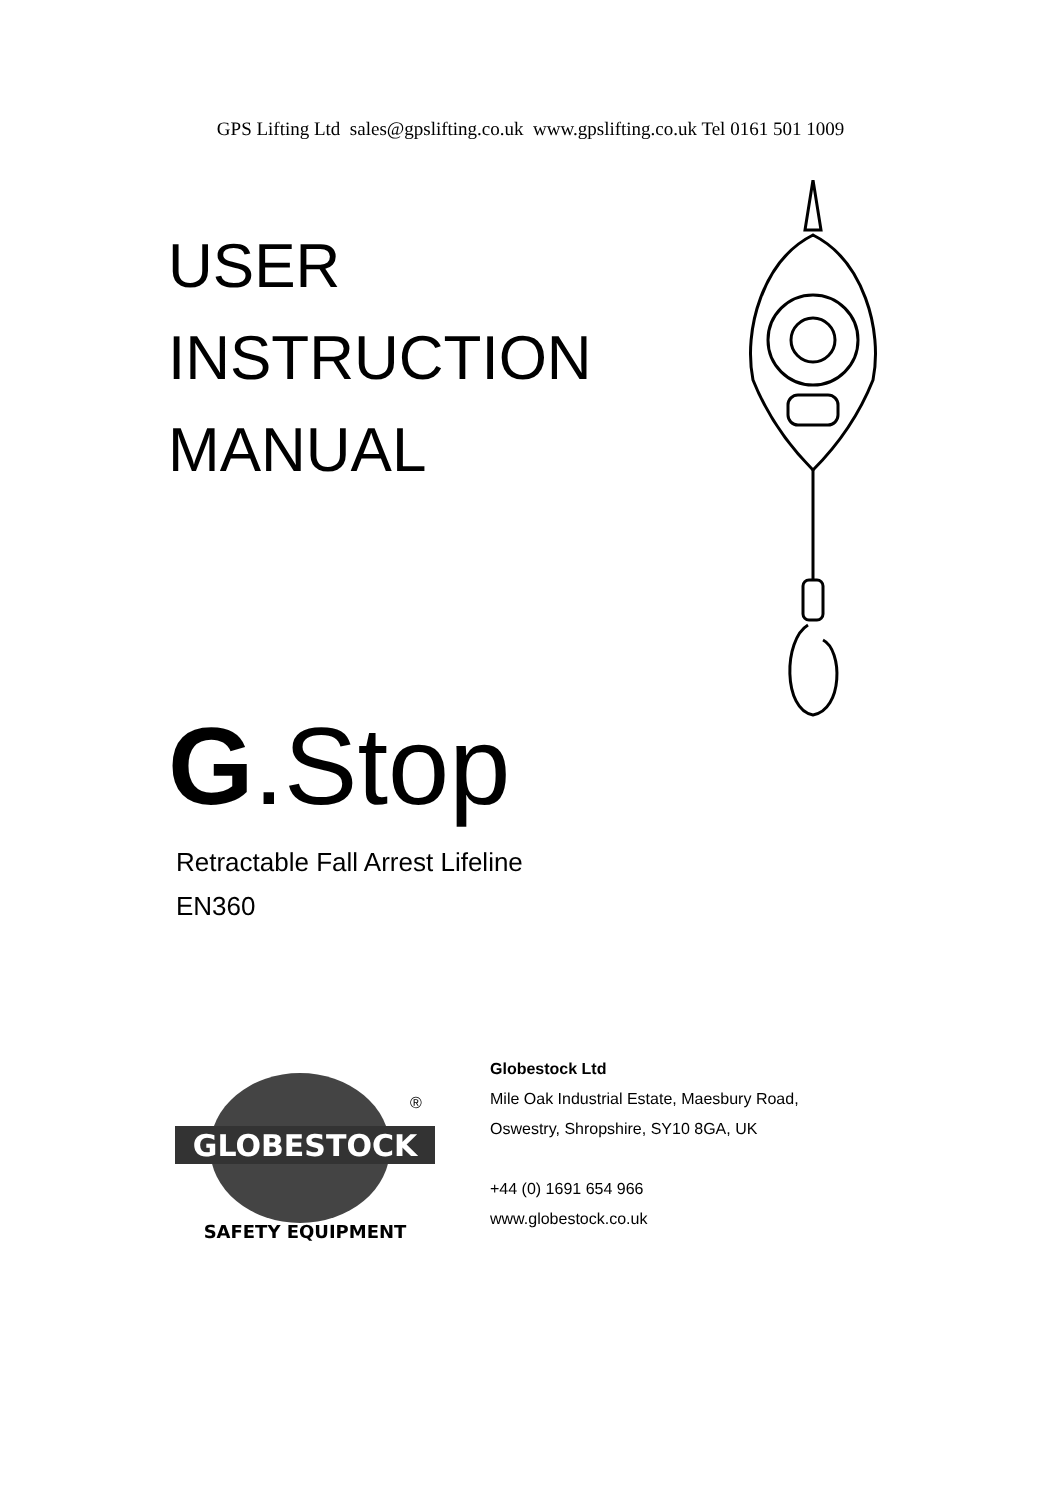GPS Lifting Ltd sales@gpslifting.co.uk www.gpslifting.co.uk Tel 0161 501 1009
USER
INSTRUCTION
MANUAL
G.Stop
Retractable Fall Arrest Lifeline
EN360
GLOBESTOCK
®
SAFETY EQUIPMENT
Globestock Ltd
Mile Oak Industrial Estate, Maesbury Road,
Oswestry, Shropshire, SY10 8GA, UK
+44 (0) 1691 654 966
www.globestock.co.uk